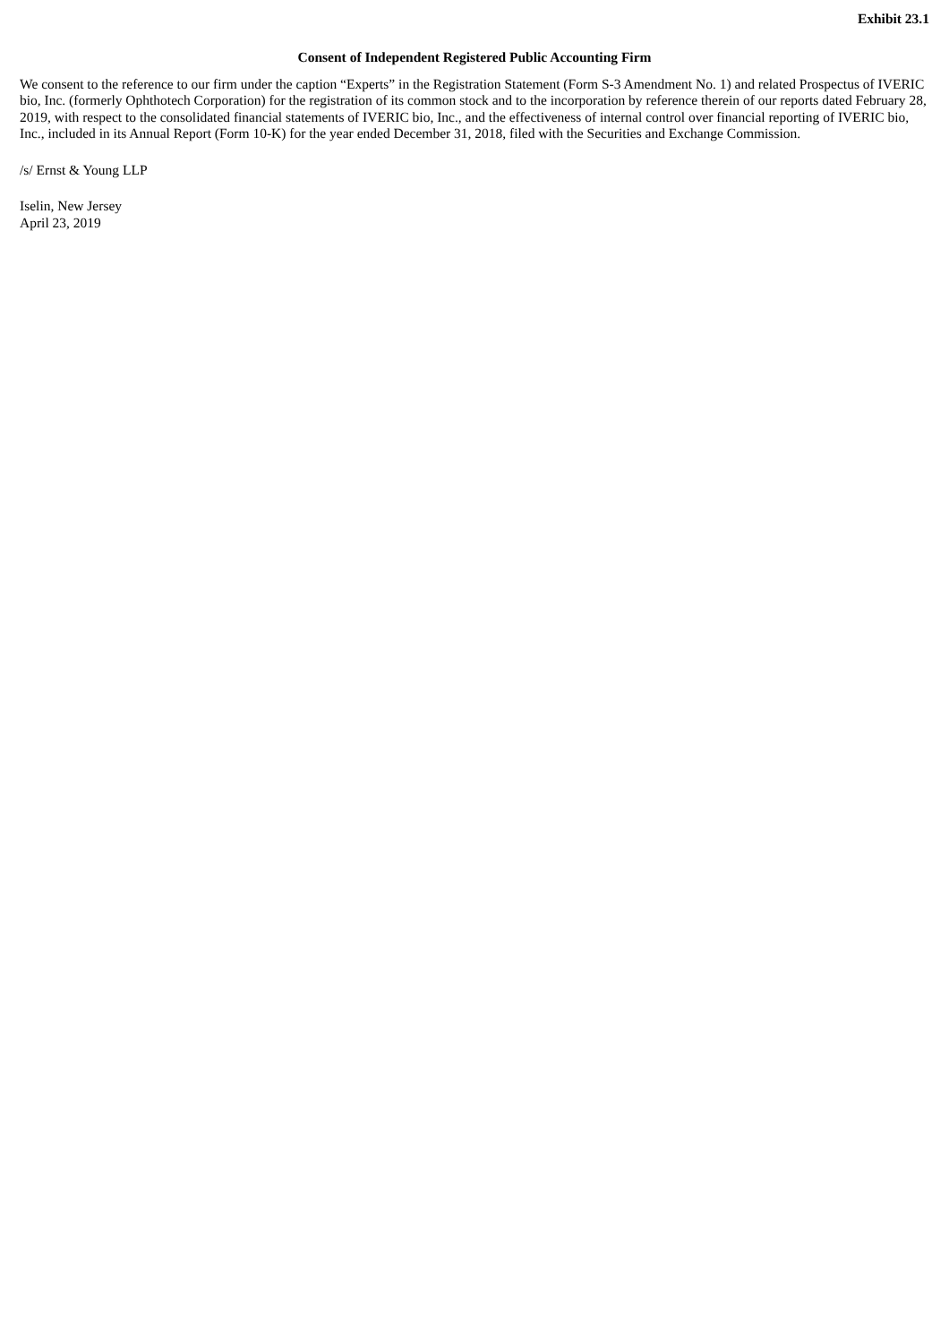Exhibit 23.1
Consent of Independent Registered Public Accounting Firm
We consent to the reference to our firm under the caption “Experts” in the Registration Statement (Form S-3 Amendment No. 1) and related Prospectus of IVERIC bio, Inc. (formerly Ophthotech Corporation) for the registration of its common stock and to the incorporation by reference therein of our reports dated February 28, 2019, with respect to the consolidated financial statements of IVERIC bio, Inc., and the effectiveness of internal control over financial reporting of IVERIC bio, Inc., included in its Annual Report (Form 10-K) for the year ended December 31, 2018, filed with the Securities and Exchange Commission.
/s/ Ernst & Young LLP
Iselin, New Jersey
April 23, 2019